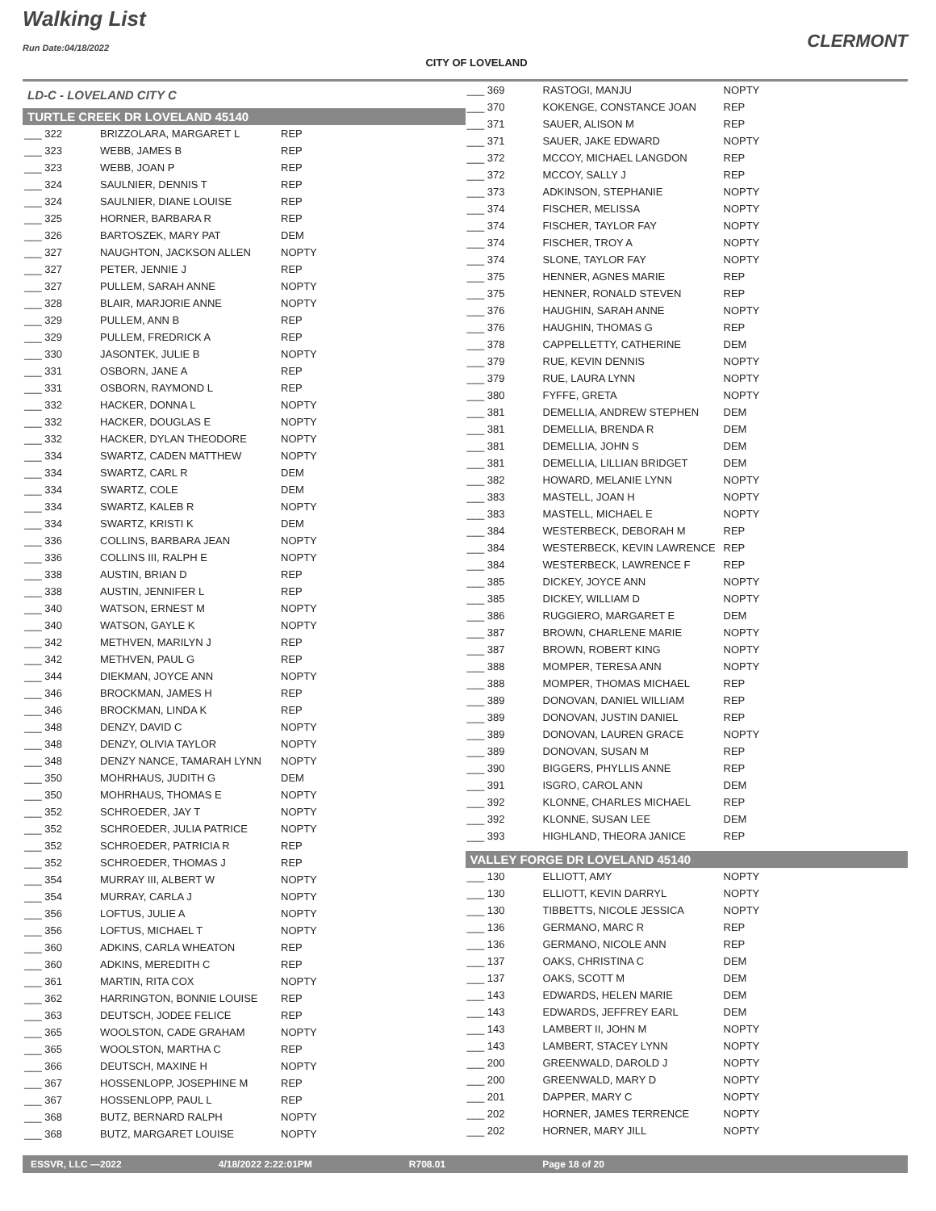Walking List
Run Date:04/18/2022
CITY OF LOVELAND
CLERMONT
LD-C - LOVELAND CITY C
TURTLE CREEK DR LOVELAND 45140
| ___ 322 | BRIZZOLARA, MARGARET L | REP |
| ___ 323 | WEBB, JAMES B | REP |
| ___ 323 | WEBB, JOAN P | REP |
| ___ 324 | SAULNIER, DENNIS T | REP |
| ___ 324 | SAULNIER, DIANE LOUISE | REP |
| ___ 325 | HORNER, BARBARA R | REP |
| ___ 326 | BARTOSZEK, MARY PAT | DEM |
| ___ 327 | NAUGHTON, JACKSON ALLEN | NOPTY |
| ___ 327 | PETER, JENNIE J | REP |
| ___ 327 | PULLEM, SARAH ANNE | NOPTY |
| ___ 328 | BLAIR, MARJORIE ANNE | NOPTY |
| ___ 329 | PULLEM, ANN B | REP |
| ___ 329 | PULLEM, FREDRICK A | REP |
| ___ 330 | JASONTEK, JULIE B | NOPTY |
| ___ 331 | OSBORN, JANE A | REP |
| ___ 331 | OSBORN, RAYMOND L | REP |
| ___ 332 | HACKER, DONNA L | NOPTY |
| ___ 332 | HACKER, DOUGLAS E | NOPTY |
| ___ 332 | HACKER, DYLAN THEODORE | NOPTY |
| ___ 334 | SWARTZ, CADEN MATTHEW | NOPTY |
| ___ 334 | SWARTZ, CARL R | DEM |
| ___ 334 | SWARTZ, COLE | DEM |
| ___ 334 | SWARTZ, KALEB R | NOPTY |
| ___ 334 | SWARTZ, KRISTI K | DEM |
| ___ 336 | COLLINS, BARBARA JEAN | NOPTY |
| ___ 336 | COLLINS III, RALPH E | NOPTY |
| ___ 338 | AUSTIN, BRIAN D | REP |
| ___ 338 | AUSTIN, JENNIFER L | REP |
| ___ 340 | WATSON, ERNEST M | NOPTY |
| ___ 340 | WATSON, GAYLE K | NOPTY |
| ___ 342 | METHVEN, MARILYN J | REP |
| ___ 342 | METHVEN, PAUL G | REP |
| ___ 344 | DIEKMAN, JOYCE ANN | NOPTY |
| ___ 346 | BROCKMAN, JAMES H | REP |
| ___ 346 | BROCKMAN, LINDA K | REP |
| ___ 348 | DENZY, DAVID C | NOPTY |
| ___ 348 | DENZY, OLIVIA TAYLOR | NOPTY |
| ___ 348 | DENZY NANCE, TAMARAH LYNN | NOPTY |
| ___ 350 | MOHRHAUS, JUDITH G | DEM |
| ___ 350 | MOHRHAUS, THOMAS E | NOPTY |
| ___ 352 | SCHROEDER, JAY T | NOPTY |
| ___ 352 | SCHROEDER, JULIA PATRICE | NOPTY |
| ___ 352 | SCHROEDER, PATRICIA R | REP |
| ___ 352 | SCHROEDER, THOMAS J | REP |
| ___ 354 | MURRAY III, ALBERT W | NOPTY |
| ___ 354 | MURRAY, CARLA J | NOPTY |
| ___ 356 | LOFTUS, JULIE A | NOPTY |
| ___ 356 | LOFTUS, MICHAEL T | NOPTY |
| ___ 360 | ADKINS, CARLA WHEATON | REP |
| ___ 360 | ADKINS, MEREDITH C | REP |
| ___ 361 | MARTIN, RITA COX | NOPTY |
| ___ 362 | HARRINGTON, BONNIE LOUISE | REP |
| ___ 363 | DEUTSCH, JODEE FELICE | REP |
| ___ 365 | WOOLSTON, CADE GRAHAM | NOPTY |
| ___ 365 | WOOLSTON, MARTHA C | REP |
| ___ 366 | DEUTSCH, MAXINE H | NOPTY |
| ___ 367 | HOSSENLOPP, JOSEPHINE M | REP |
| ___ 367 | HOSSENLOPP, PAUL L | REP |
| ___ 368 | BUTZ, BERNARD RALPH | NOPTY |
| ___ 368 | BUTZ, MARGARET LOUISE | NOPTY |
| ___ 369 | RASTOGI, MANJU | NOPTY |
| ___ 370 | KOKENGE, CONSTANCE JOAN | REP |
| ___ 371 | SAUER, ALISON M | REP |
| ___ 371 | SAUER, JAKE EDWARD | NOPTY |
| ___ 372 | MCCOY, MICHAEL LANGDON | REP |
| ___ 372 | MCCOY, SALLY J | REP |
| ___ 373 | ADKINSON, STEPHANIE | NOPTY |
| ___ 374 | FISCHER, MELISSA | NOPTY |
| ___ 374 | FISCHER, TAYLOR FAY | NOPTY |
| ___ 374 | FISCHER, TROY A | NOPTY |
| ___ 374 | SLONE, TAYLOR FAY | NOPTY |
| ___ 375 | HENNER, AGNES MARIE | REP |
| ___ 375 | HENNER, RONALD STEVEN | REP |
| ___ 376 | HAUGHIN, SARAH ANNE | NOPTY |
| ___ 376 | HAUGHIN, THOMAS G | REP |
| ___ 378 | CAPPELLETTY, CATHERINE | DEM |
| ___ 379 | RUE, KEVIN DENNIS | NOPTY |
| ___ 379 | RUE, LAURA LYNN | NOPTY |
| ___ 380 | FYFFE, GRETA | NOPTY |
| ___ 381 | DEMELLIA, ANDREW STEPHEN | DEM |
| ___ 381 | DEMELLIA, BRENDA R | DEM |
| ___ 381 | DEMELLIA, JOHN S | DEM |
| ___ 381 | DEMELLIA, LILLIAN BRIDGET | DEM |
| ___ 382 | HOWARD, MELANIE LYNN | NOPTY |
| ___ 383 | MASTELL, JOAN H | NOPTY |
| ___ 383 | MASTELL, MICHAEL E | NOPTY |
| ___ 384 | WESTERBECK, DEBORAH M | REP |
| ___ 384 | WESTERBECK, KEVIN LAWRENCE | REP |
| ___ 384 | WESTERBECK, LAWRENCE F | REP |
| ___ 385 | DICKEY, JOYCE ANN | NOPTY |
| ___ 385 | DICKEY, WILLIAM D | NOPTY |
| ___ 386 | RUGGIERO, MARGARET E | DEM |
| ___ 387 | BROWN, CHARLENE MARIE | NOPTY |
| ___ 387 | BROWN, ROBERT KING | NOPTY |
| ___ 388 | MOMPER, TERESA ANN | NOPTY |
| ___ 388 | MOMPER, THOMAS MICHAEL | REP |
| ___ 389 | DONOVAN, DANIEL WILLIAM | REP |
| ___ 389 | DONOVAN, JUSTIN DANIEL | REP |
| ___ 389 | DONOVAN, LAUREN GRACE | NOPTY |
| ___ 389 | DONOVAN, SUSAN M | REP |
| ___ 390 | BIGGERS, PHYLLIS ANNE | REP |
| ___ 391 | ISGRO, CAROL ANN | DEM |
| ___ 392 | KLONNE, CHARLES MICHAEL | REP |
| ___ 392 | KLONNE, SUSAN LEE | DEM |
| ___ 393 | HIGHLAND, THEORA JANICE | REP |
VALLEY FORGE DR LOVELAND 45140
| ___ 130 | ELLIOTT, AMY | NOPTY |
| ___ 130 | ELLIOTT, KEVIN DARRYL | NOPTY |
| ___ 130 | TIBBETTS, NICOLE JESSICA | NOPTY |
| ___ 136 | GERMANO, MARC R | REP |
| ___ 136 | GERMANO, NICOLE ANN | REP |
| ___ 137 | OAKS, CHRISTINA C | DEM |
| ___ 137 | OAKS, SCOTT M | DEM |
| ___ 143 | EDWARDS, HELEN MARIE | DEM |
| ___ 143 | EDWARDS, JEFFREY EARL | DEM |
| ___ 143 | LAMBERT II, JOHN M | NOPTY |
| ___ 143 | LAMBERT, STACEY LYNN | NOPTY |
| ___ 200 | GREENWALD, DAROLD J | NOPTY |
| ___ 200 | GREENWALD, MARY D | NOPTY |
| ___ 201 | DAPPER, MARY C | NOPTY |
| ___ 202 | HORNER, JAMES TERRENCE | NOPTY |
| ___ 202 | HORNER, MARY JILL | NOPTY |
ESSVR, LLC —2022 4/18/2022 2:22:01PM R708.01 Page 18 of 20